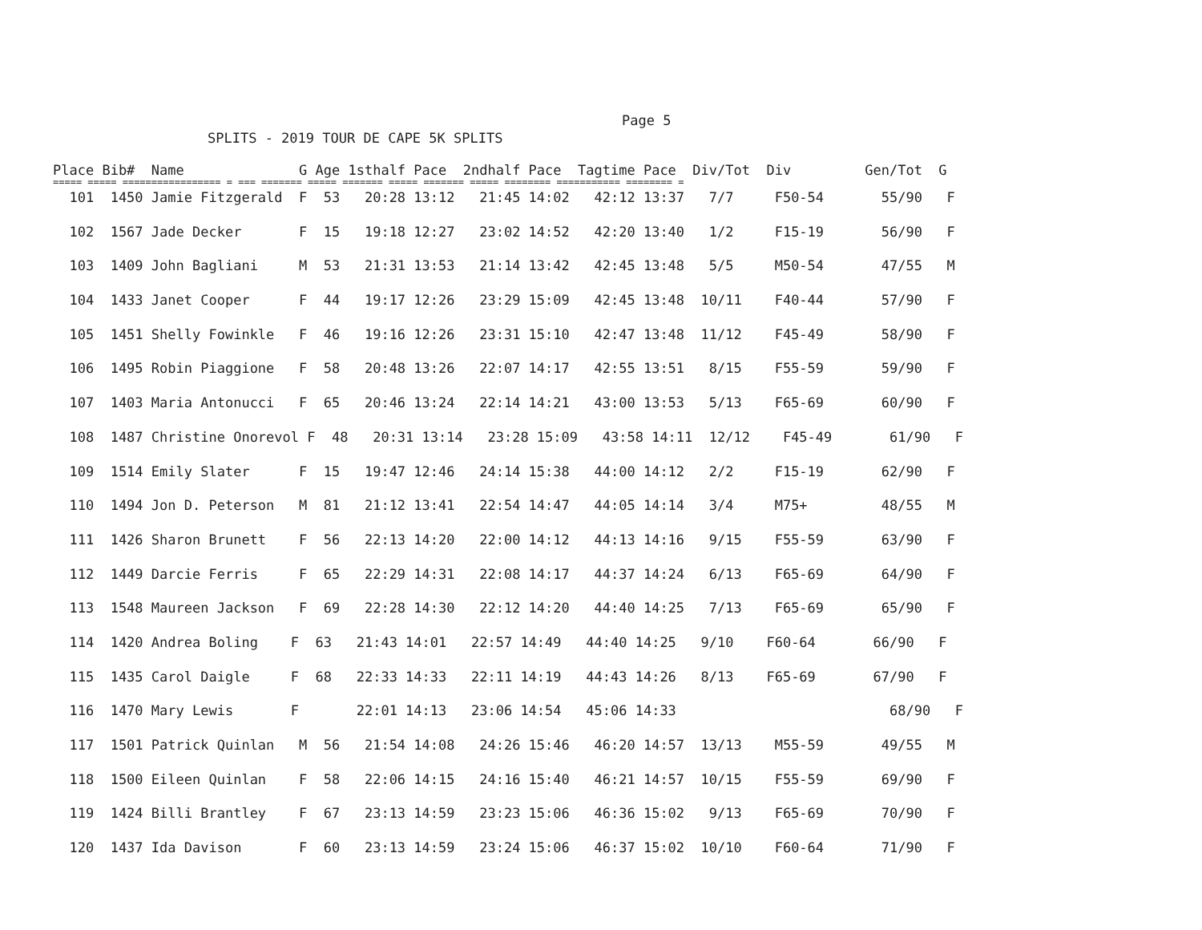Page 5
SPLITS - 2019 TOUR DE CAPE 5K SPLITS
| Place Bib# Name G Age 1sthalf Pace 2ndhalf Pace Tagtime Pace Div/Tot Div Gen/Tot G |
| --- |
| ===== ===== ================= = === ======= ===== ======= ===== ======= ===== ======== =========== ======== = |
| 101 1450 Jamie Fitzgerald F 53 20:28 13:12 21:45 14:02 42:12 13:37 7/7 F50-54 55/90 F |
| 102 1567 Jade Decker F 15 19:18 12:27 23:02 14:52 42:20 13:40 1/2 F15-19 56/90 F |
| 103 1409 John Bagliani M 53 21:31 13:53 21:14 13:42 42:45 13:48 5/5 M50-54 47/55 M |
| 104 1433 Janet Cooper F 44 19:17 12:26 23:29 15:09 42:45 13:48 10/11 F40-44 57/90 F |
| 105 1451 Shelly Fowinkle F 46 19:16 12:26 23:31 15:10 42:47 13:48 11/12 F45-49 58/90 F |
| 106 1495 Robin Piaggione F 58 20:48 13:26 22:07 14:17 42:55 13:51 8/15 F55-59 59/90 F |
| 107 1403 Maria Antonucci F 65 20:46 13:24 22:14 14:21 43:00 13:53 5/13 F65-69 60/90 F |
| 108 1487 Christine Onorevol F 48 20:31 13:14 23:28 15:09 43:58 14:11 12/12 F45-49 61/90 F |
| 109 1514 Emily Slater F 15 19:47 12:46 24:14 15:38 44:00 14:12 2/2 F15-19 62/90 F |
| 110 1494 Jon D. Peterson M 81 21:12 13:41 22:54 14:47 44:05 14:14 3/4 M75+ 48/55 M |
| 111 1426 Sharon Brunett F 56 22:13 14:20 22:00 14:12 44:13 14:16 9/15 F55-59 63/90 F |
| 112 1449 Darcie Ferris F 65 22:29 14:31 22:08 14:17 44:37 14:24 6/13 F65-69 64/90 F |
| 113 1548 Maureen Jackson F 69 22:28 14:30 22:12 14:20 44:40 14:25 7/13 F65-69 65/90 F |
| 114 1420 Andrea Boling F 63 21:43 14:01 22:57 14:49 44:40 14:25 9/10 F60-64 66/90 F |
| 115 1435 Carol Daigle F 68 22:33 14:33 22:11 14:19 44:43 14:26 8/13 F65-69 67/90 F |
| 116 1470 Mary Lewis F 22:01 14:13 23:06 14:54 45:06 14:33 68/90 F |
| 117 1501 Patrick Quinlan M 56 21:54 14:08 24:26 15:46 46:20 14:57 13/13 M55-59 49/55 M |
| 118 1500 Eileen Quinlan F 58 22:06 14:15 24:16 15:40 46:21 14:57 10/15 F55-59 69/90 F |
| 119 1424 Billi Brantley F 67 23:13 14:59 23:23 15:06 46:36 15:02 9/13 F65-69 70/90 F |
| 120 1437 Ida Davison F 60 23:13 14:59 23:24 15:06 46:37 15:02 10/10 F60-64 71/90 F |